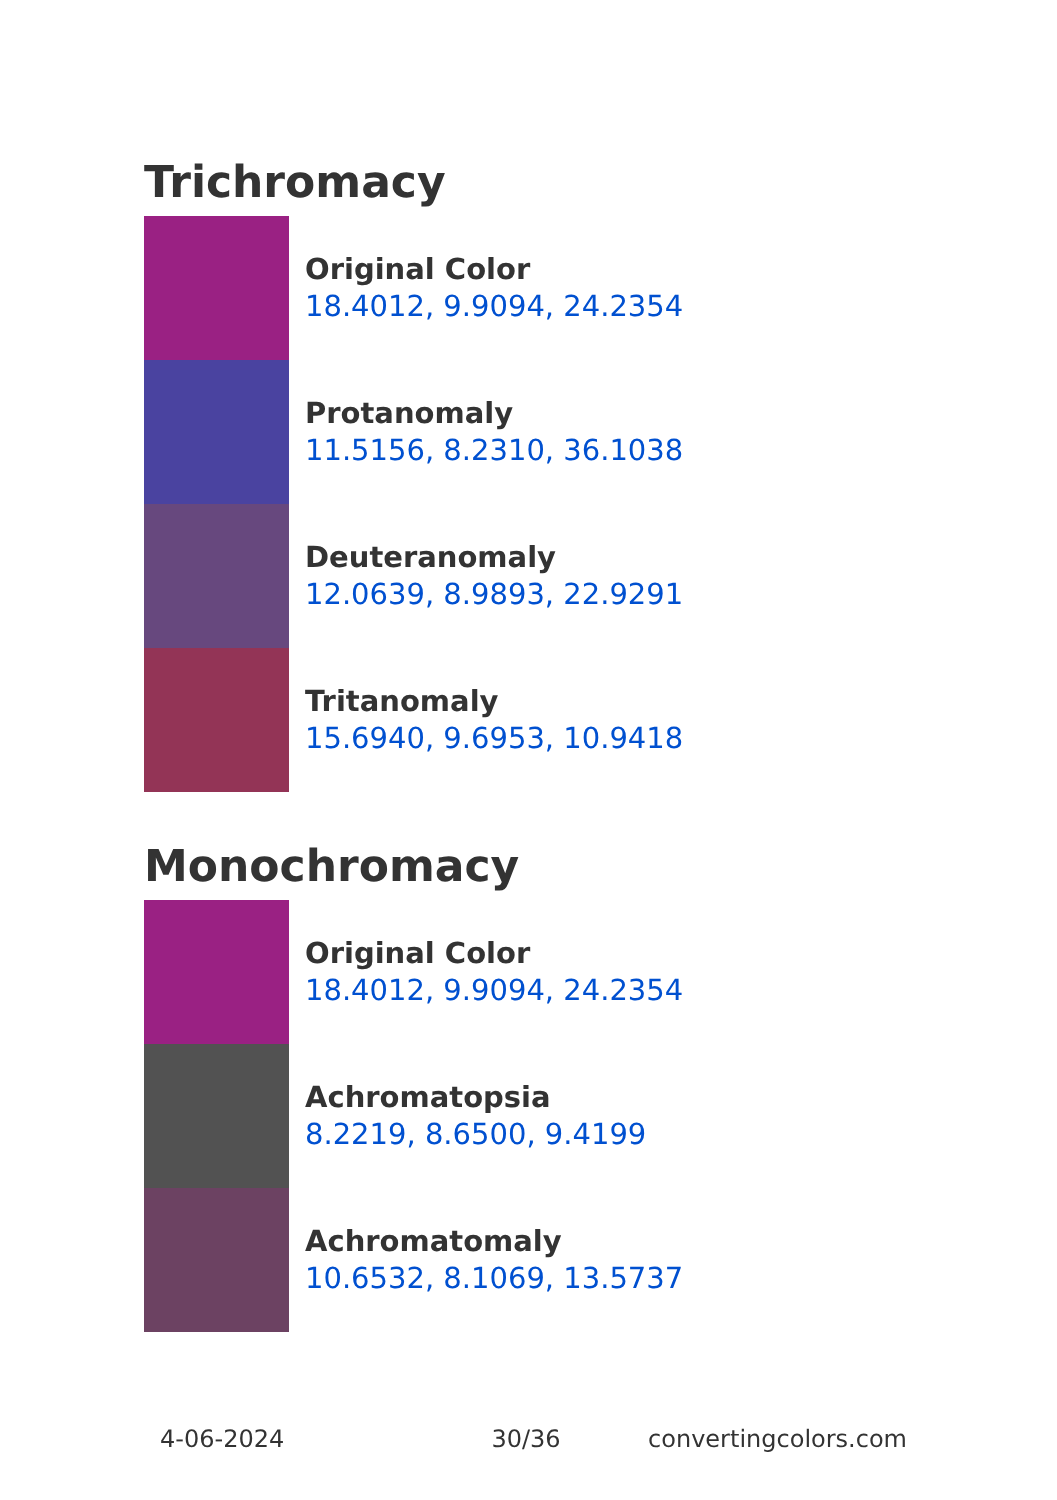Trichromacy
Original Color
18.4012, 9.9094, 24.2354
Protanomaly
11.5156, 8.2310, 36.1038
Deuteranomaly
12.0639, 8.9893, 22.9291
Tritanomaly
15.6940, 9.6953, 10.9418
Monochromacy
Original Color
18.4012, 9.9094, 24.2354
Achromatopsia
8.2219, 8.6500, 9.4199
Achromatomaly
10.6532, 8.1069, 13.5737
4-06-2024 30/36 convertingcolors.com